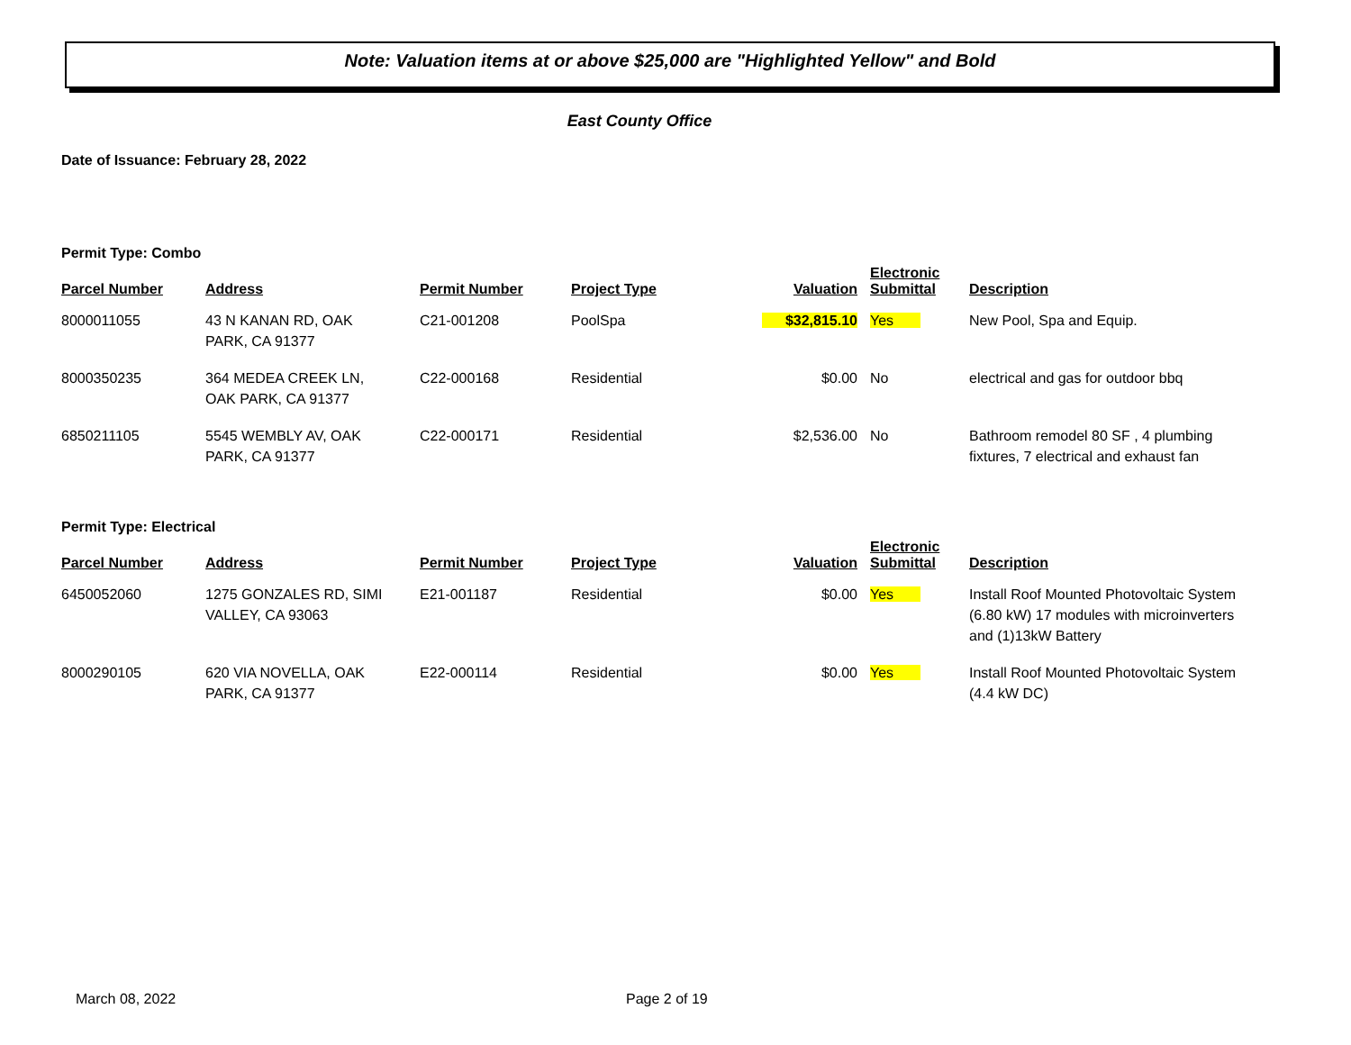Note: Valuation items at or above $25,000 are "Highlighted Yellow" and Bold
East County Office
Date of Issuance: February 28, 2022
Permit Type: Combo
| Parcel Number | Address | Permit Number | Project Type | Valuation | Electronic Submittal | Description |
| --- | --- | --- | --- | --- | --- | --- |
| 8000011055 | 43 N KANAN RD, OAK PARK, CA 91377 | C21-001208 | PoolSpa | $32,815.10 | Yes | New Pool, Spa and Equip. |
| 8000350235 | 364 MEDEA CREEK LN, OAK PARK, CA 91377 | C22-000168 | Residential | $0.00 | No | electrical and gas for outdoor bbq |
| 6850211105 | 5545 WEMBLY AV, OAK PARK, CA 91377 | C22-000171 | Residential | $2,536.00 | No | Bathroom remodel 80 SF , 4 plumbing fixtures, 7 electrical and exhaust fan |
Permit Type: Electrical
| Parcel Number | Address | Permit Number | Project Type | Valuation | Electronic Submittal | Description |
| --- | --- | --- | --- | --- | --- | --- |
| 6450052060 | 1275 GONZALES RD, SIMI VALLEY, CA 93063 | E21-001187 | Residential | $0.00 | Yes | Install Roof Mounted Photovoltaic System (6.80 kW) 17 modules with microinverters and (1)13kW Battery |
| 8000290105 | 620 VIA NOVELLA, OAK PARK, CA 91377 | E22-000114 | Residential | $0.00 | Yes | Install Roof Mounted Photovoltaic System (4.4 kW DC) |
March 08, 2022 Page 2 of 19